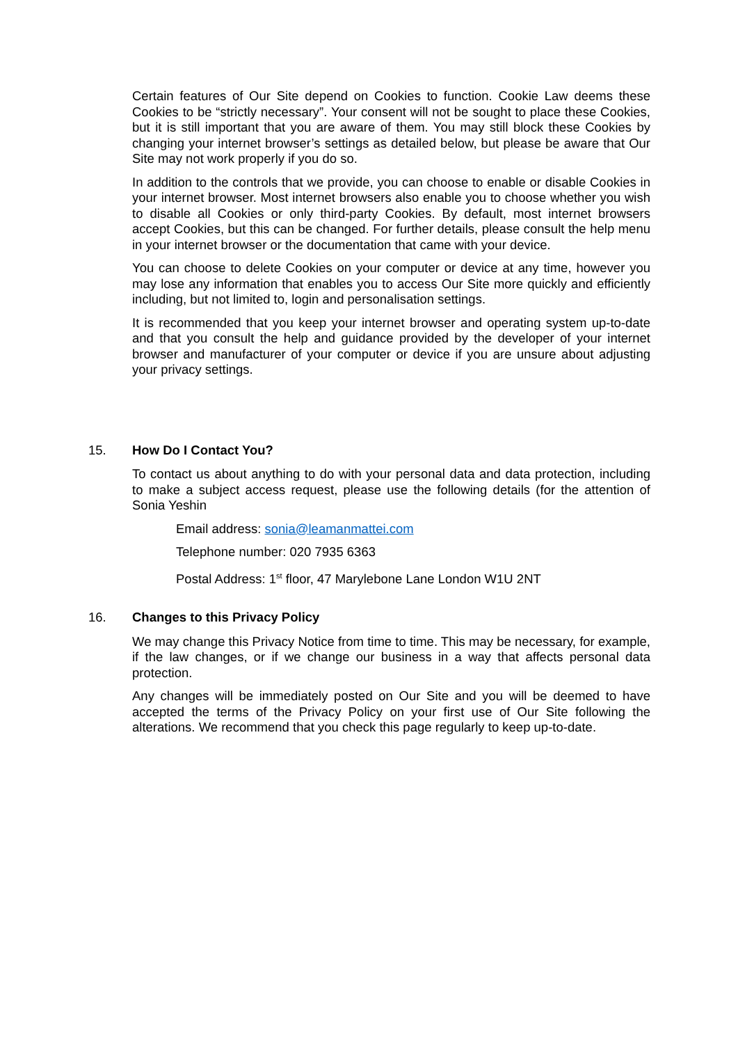Certain features of Our Site depend on Cookies to function. Cookie Law deems these Cookies to be “strictly necessary”. Your consent will not be sought to place these Cookies, but it is still important that you are aware of them. You may still block these Cookies by changing your internet browser’s settings as detailed below, but please be aware that Our Site may not work properly if you do so.
In addition to the controls that we provide, you can choose to enable or disable Cookies in your internet browser. Most internet browsers also enable you to choose whether you wish to disable all Cookies or only third-party Cookies. By default, most internet browsers accept Cookies, but this can be changed. For further details, please consult the help menu in your internet browser or the documentation that came with your device.
You can choose to delete Cookies on your computer or device at any time, however you may lose any information that enables you to access Our Site more quickly and efficiently including, but not limited to, login and personalisation settings.
It is recommended that you keep your internet browser and operating system up-to-date and that you consult the help and guidance provided by the developer of your internet browser and manufacturer of your computer or device if you are unsure about adjusting your privacy settings.
15. How Do I Contact You?
To contact us about anything to do with your personal data and data protection, including to make a subject access request, please use the following details (for the attention of Sonia Yeshin
Email address: sonia@leamanmattei.com
Telephone number: 020 7935 6363
Postal Address: 1<sup>st</sup> floor, 47 Marylebone Lane London W1U 2NT
16. Changes to this Privacy Policy
We may change this Privacy Notice from time to time. This may be necessary, for example, if the law changes, or if we change our business in a way that affects personal data protection.
Any changes will be immediately posted on Our Site and you will be deemed to have accepted the terms of the Privacy Policy on your first use of Our Site following the alterations. We recommend that you check this page regularly to keep up-to-date.